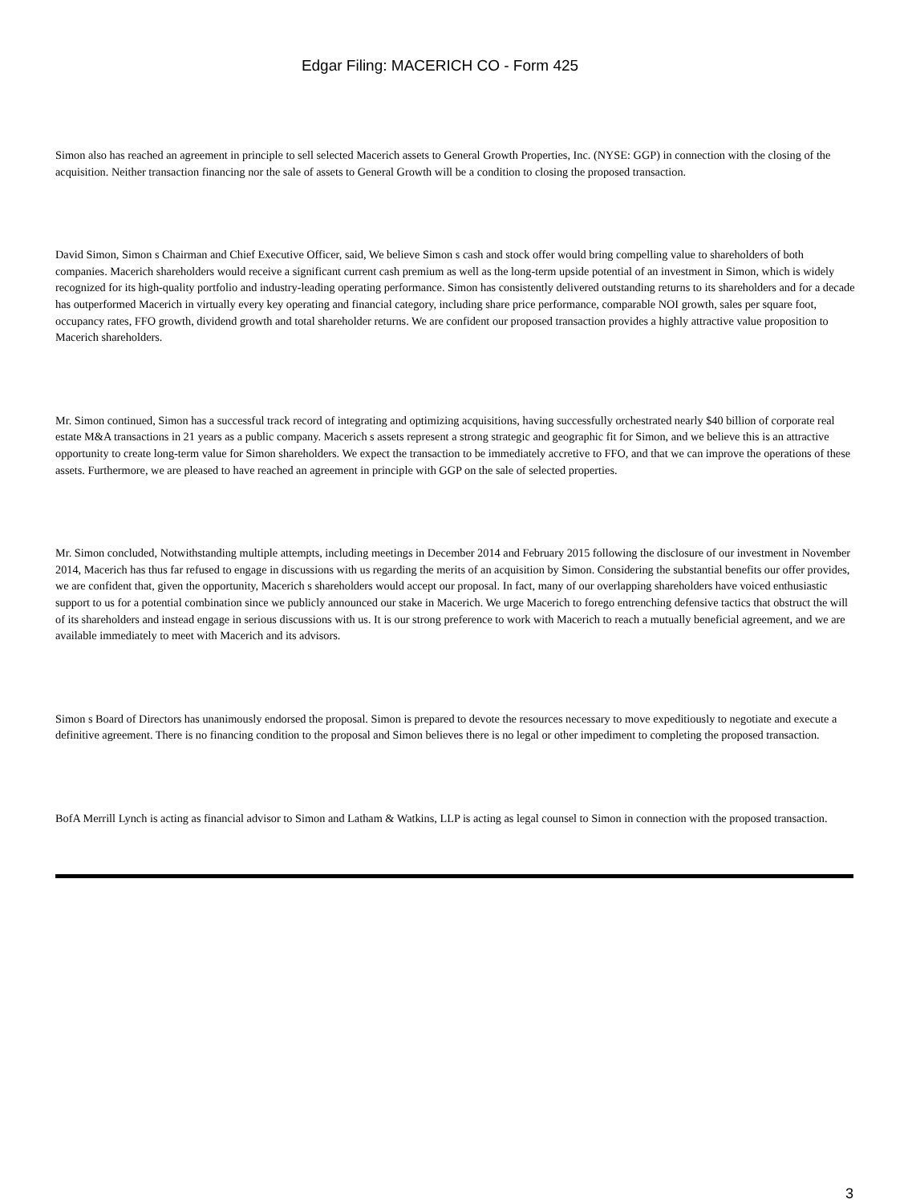Edgar Filing: MACERICH CO - Form 425
Simon also has reached an agreement in principle to sell selected Macerich assets to General Growth Properties, Inc. (NYSE: GGP) in connection with the closing of the acquisition. Neither transaction financing nor the sale of assets to General Growth will be a condition to closing the proposed transaction.
David Simon, Simon s Chairman and Chief Executive Officer, said, We believe Simon s cash and stock offer would bring compelling value to shareholders of both companies. Macerich shareholders would receive a significant current cash premium as well as the long-term upside potential of an investment in Simon, which is widely recognized for its high-quality portfolio and industry-leading operating performance. Simon has consistently delivered outstanding returns to its shareholders and for a decade has outperformed Macerich in virtually every key operating and financial category, including share price performance, comparable NOI growth, sales per square foot, occupancy rates, FFO growth, dividend growth and total shareholder returns. We are confident our proposed transaction provides a highly attractive value proposition to Macerich shareholders.
Mr. Simon continued, Simon has a successful track record of integrating and optimizing acquisitions, having successfully orchestrated nearly $40 billion of corporate real estate M&A transactions in 21 years as a public company. Macerich s assets represent a strong strategic and geographic fit for Simon, and we believe this is an attractive opportunity to create long-term value for Simon shareholders. We expect the transaction to be immediately accretive to FFO, and that we can improve the operations of these assets. Furthermore, we are pleased to have reached an agreement in principle with GGP on the sale of selected properties.
Mr. Simon concluded, Notwithstanding multiple attempts, including meetings in December 2014 and February 2015 following the disclosure of our investment in November 2014, Macerich has thus far refused to engage in discussions with us regarding the merits of an acquisition by Simon. Considering the substantial benefits our offer provides, we are confident that, given the opportunity, Macerich s shareholders would accept our proposal. In fact, many of our overlapping shareholders have voiced enthusiastic support to us for a potential combination since we publicly announced our stake in Macerich. We urge Macerich to forego entrenching defensive tactics that obstruct the will of its shareholders and instead engage in serious discussions with us. It is our strong preference to work with Macerich to reach a mutually beneficial agreement, and we are available immediately to meet with Macerich and its advisors.
Simon s Board of Directors has unanimously endorsed the proposal. Simon is prepared to devote the resources necessary to move expeditiously to negotiate and execute a definitive agreement. There is no financing condition to the proposal and Simon believes there is no legal or other impediment to completing the proposed transaction.
BofA Merrill Lynch is acting as financial advisor to Simon and Latham & Watkins, LLP is acting as legal counsel to Simon in connection with the proposed transaction.
3